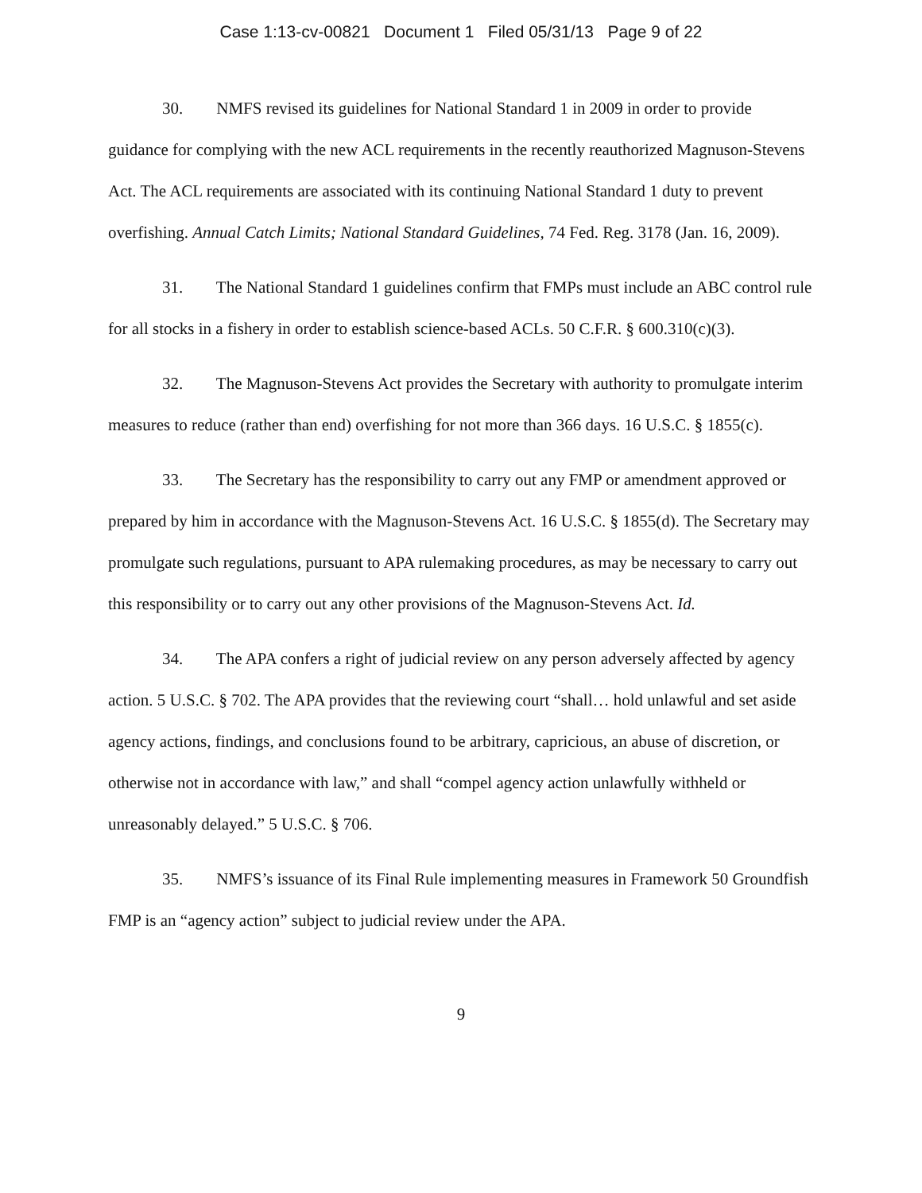Case 1:13-cv-00821 Document 1 Filed 05/31/13 Page 9 of 22
30. NMFS revised its guidelines for National Standard 1 in 2009 in order to provide guidance for complying with the new ACL requirements in the recently reauthorized Magnuson-Stevens Act. The ACL requirements are associated with its continuing National Standard 1 duty to prevent overfishing. Annual Catch Limits; National Standard Guidelines, 74 Fed. Reg. 3178 (Jan. 16, 2009).
31. The National Standard 1 guidelines confirm that FMPs must include an ABC control rule for all stocks in a fishery in order to establish science-based ACLs. 50 C.F.R. § 600.310(c)(3).
32. The Magnuson-Stevens Act provides the Secretary with authority to promulgate interim measures to reduce (rather than end) overfishing for not more than 366 days. 16 U.S.C. § 1855(c).
33. The Secretary has the responsibility to carry out any FMP or amendment approved or prepared by him in accordance with the Magnuson-Stevens Act. 16 U.S.C. § 1855(d). The Secretary may promulgate such regulations, pursuant to APA rulemaking procedures, as may be necessary to carry out this responsibility or to carry out any other provisions of the Magnuson-Stevens Act. Id.
34. The APA confers a right of judicial review on any person adversely affected by agency action. 5 U.S.C. § 702. The APA provides that the reviewing court “shall… hold unlawful and set aside agency actions, findings, and conclusions found to be arbitrary, capricious, an abuse of discretion, or otherwise not in accordance with law,” and shall “compel agency action unlawfully withheld or unreasonably delayed.” 5 U.S.C. § 706.
35. NMFS’s issuance of its Final Rule implementing measures in Framework 50 Groundfish FMP is an “agency action” subject to judicial review under the APA.
9